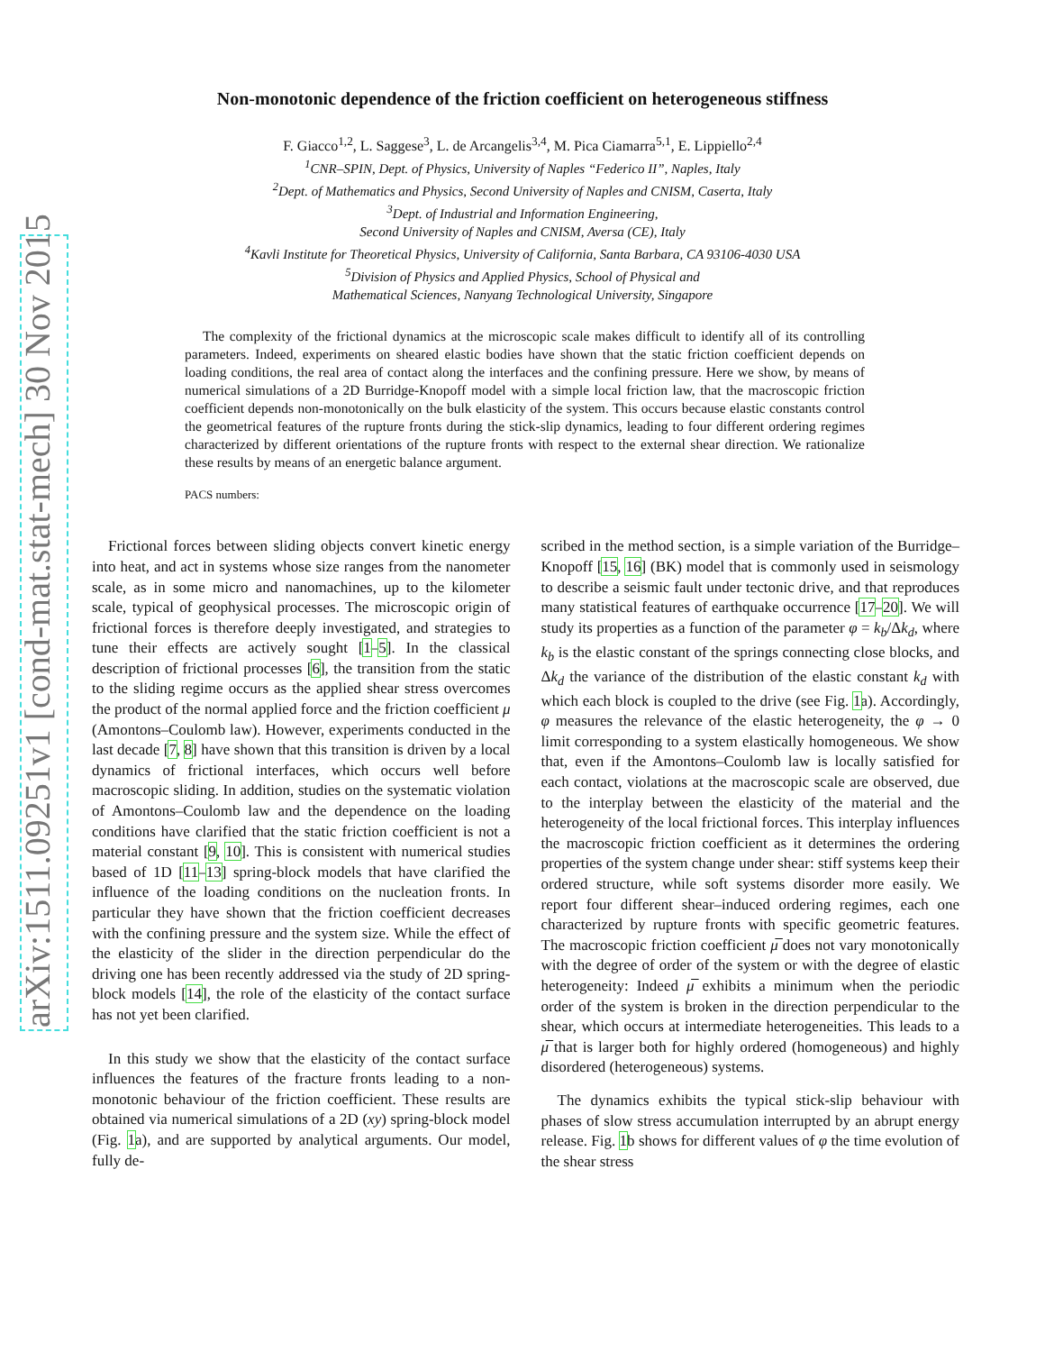arXiv:1511.09251v1 [cond-mat.stat-mech] 30 Nov 2015
Non-monotonic dependence of the friction coefficient on heterogeneous stiffness
F. Giacco<sup>1,2</sup>, L. Saggese<sup>3</sup>, L. de Arcangelis<sup>3,4</sup>, M. Pica Ciamarra<sup>5,1</sup>, E. Lippiello<sup>2,4</sup>
<sup>1</sup> CNR–SPIN, Dept. of Physics, University of Naples “Federico II”, Naples, Italy
<sup>2</sup> Dept. of Mathematics and Physics, Second University of Naples and CNISM, Caserta, Italy
<sup>3</sup> Dept. of Industrial and Information Engineering,
Second University of Naples and CNISM, Aversa (CE), Italy
<sup>4</sup> Kavli Institute for Theoretical Physics, University of California, Santa Barbara, CA 93106-4030 USA
<sup>5</sup> Division of Physics and Applied Physics, School of Physical and
Mathematical Sciences, Nanyang Technological University, Singapore
The complexity of the frictional dynamics at the microscopic scale makes difficult to identify all of its controlling parameters. Indeed, experiments on sheared elastic bodies have shown that the static friction coefficient depends on loading conditions, the real area of contact along the interfaces and the confining pressure. Here we show, by means of numerical simulations of a 2D Burridge-Knopoff model with a simple local friction law, that the macroscopic friction coefficient depends non-monotonically on the bulk elasticity of the system. This occurs because elastic constants control the geometrical features of the rupture fronts during the stick-slip dynamics, leading to four different ordering regimes characterized by different orientations of the rupture fronts with respect to the external shear direction. We rationalize these results by means of an energetic balance argument.
PACS numbers:
Frictional forces between sliding objects convert kinetic energy into heat, and act in systems whose size ranges from the nanometer scale, as in some micro and nanomachines, up to the kilometer scale, typical of geophysical processes. The microscopic origin of frictional forces is therefore deeply investigated, and strategies to tune their effects are actively sought [1–5]. In the classical description of frictional processes [6], the transition from the static to the sliding regime occurs as the applied shear stress overcomes the product of the normal applied force and the friction coefficient μ (Amontons–Coulomb law). However, experiments conducted in the last decade [7, 8] have shown that this transition is driven by a local dynamics of frictional interfaces, which occurs well before macroscopic sliding. In addition, studies on the systematic violation of Amontons–Coulomb law and the dependence on the loading conditions have clarified that the static friction coefficient is not a material constant [9, 10]. This is consistent with numerical studies based of 1D [11–13] spring-block models that have clarified the influence of the loading conditions on the nucleation fronts. In particular they have shown that the friction coefficient decreases with the confining pressure and the system size. While the effect of the elasticity of the slider in the direction perpendicular do the driving one has been recently addressed via the study of 2D spring-block models [14], the role of the elasticity of the contact surface has not yet been clarified.
In this study we show that the elasticity of the contact surface influences the features of the fracture fronts leading to a non-monotonic behaviour of the friction coefficient. These results are obtained via numerical simulations of a 2D (xy) spring-block model (Fig. 1a), and are supported by analytical arguments. Our model, fully de-
scribed in the method section, is a simple variation of the Burridge–Knopoff [15, 16] (BK) model that is commonly used in seismology to describe a seismic fault under tectonic drive, and that reproduces many statistical features of earthquake occurrence [17–20]. We will study its properties as a function of the parameter φ = k<sub>b</sub>/Δk<sub>d</sub>, where k<sub>b</sub> is the elastic constant of the springs connecting close blocks, and Δk<sub>d</sub> the variance of the distribution of the elastic constant k<sub>d</sub> with which each block is coupled to the drive (see Fig. 1a). Accordingly, φ measures the relevance of the elastic heterogeneity, the φ → 0 limit corresponding to a system elastically homogeneous. We show that, even if the Amontons–Coulomb law is locally satisfied for each contact, violations at the macroscopic scale are observed, due to the interplay between the elasticity of the material and the heterogeneity of the local frictional forces. This interplay influences the macroscopic friction coefficient as it determines the ordering properties of the system change under shear: stiff systems keep their ordered structure, while soft systems disorder more easily. We report four different shear–induced ordering regimes, each one characterized by rupture fronts with specific geometric features. The macroscopic friction coefficient μ̅ does not vary monotonically with the degree of order of the system or with the degree of elastic heterogeneity: Indeed μ̅ exhibits a minimum when the periodic order of the system is broken in the direction perpendicular to the shear, which occurs at intermediate heterogeneities. This leads to a μ̅ that is larger both for highly ordered (homogeneous) and highly disordered (heterogeneous) systems.
The dynamics exhibits the typical stick-slip behaviour with phases of slow stress accumulation interrupted by an abrupt energy release. Fig. 1b shows for different values of φ the time evolution of the shear stress